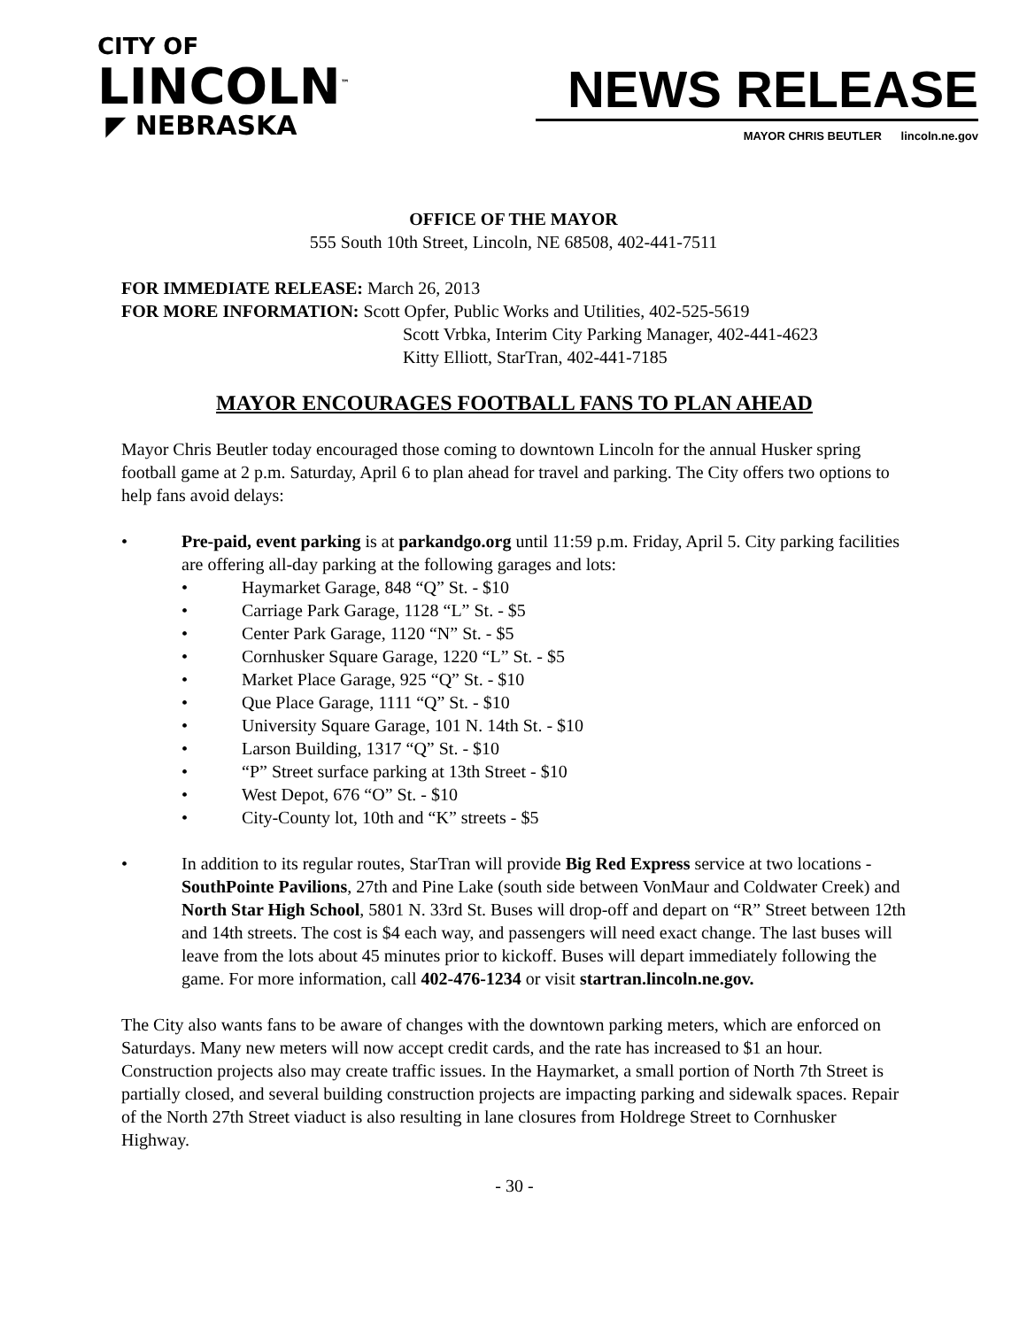CITY OF
LINCOLN<sup>™</sup>
◤ NEBRASKA
NEWS RELEASE
MAYOR CHRIS BEUTLER lincoln.ne.gov
OFFICE OF THE MAYOR
555 South 10th Street, Lincoln, NE 68508, 402-441-7511
FOR IMMEDIATE RELEASE: March 26, 2013
FOR MORE INFORMATION: Scott Opfer, Public Works and Utilities, 402-525-5619
Scott Vrbka, Interim City Parking Manager, 402-441-4623
Kitty Elliott, StarTran, 402-441-7185
MAYOR ENCOURAGES FOOTBALL FANS TO PLAN AHEAD
Mayor Chris Beutler today encouraged those coming to downtown Lincoln for the annual Husker spring football game at 2 p.m. Saturday, April 6 to plan ahead for travel and parking. The City offers two options to help fans avoid delays:
• Pre-paid, event parking is at parkandgo.org until 11:59 p.m. Friday, April 5. City parking facilities are offering all-day parking at the following garages and lots:
• Haymarket Garage, 848 “Q” St. - $10
• Carriage Park Garage, 1128 “L” St. - $5
• Center Park Garage, 1120 “N” St. - $5
• Cornhusker Square Garage, 1220 “L” St. - $5
• Market Place Garage, 925 “Q” St. - $10
• Que Place Garage, 1111 “Q” St. - $10
• University Square Garage, 101 N. 14th St. - $10
• Larson Building, 1317 “Q” St. - $10
• “P” Street surface parking at 13th Street - $10
• West Depot, 676 “O” St. - $10
• City-County lot, 10th and “K” streets - $5
• In addition to its regular routes, StarTran will provide Big Red Express service at two locations - SouthPointe Pavilions, 27th and Pine Lake (south side between VonMaur and Coldwater Creek) and North Star High School, 5801 N. 33rd St. Buses will drop-off and depart on “R” Street between 12th and 14th streets. The cost is $4 each way, and passengers will need exact change. The last buses will leave from the lots about 45 minutes prior to kickoff. Buses will depart immediately following the game. For more information, call 402-476-1234 or visit startran.lincoln.ne.gov.
The City also wants fans to be aware of changes with the downtown parking meters, which are enforced on Saturdays. Many new meters will now accept credit cards, and the rate has increased to $1 an hour. Construction projects also may create traffic issues. In the Haymarket, a small portion of North 7th Street is partially closed, and several building construction projects are impacting parking and sidewalk spaces. Repair of the North 27th Street viaduct is also resulting in lane closures from Holdrege Street to Cornhusker Highway.
- 30 -